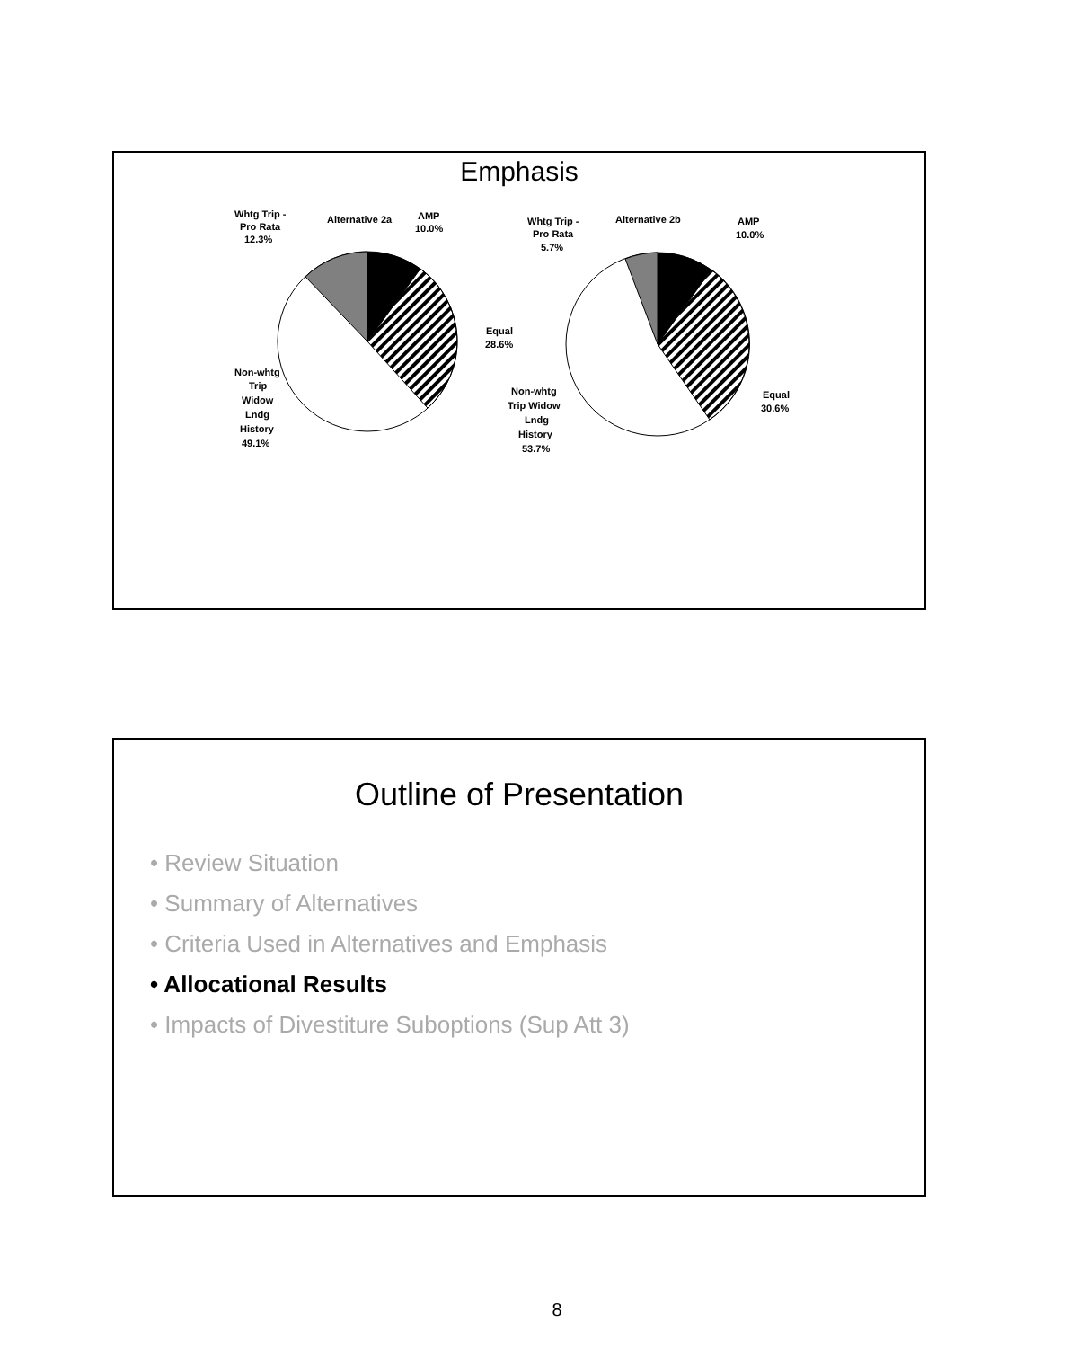Emphasis
Alternative 2a
Whtg Trip -
Pro Rata
12.3%
AMP
10.0%
Equal
28.6%
Non-whtg
Trip
Widow
Lndg
History
49.1%
Alternative 2b
Whtg Trip -
Pro Rata
5.7%
AMP
10.0%
Equal
30.6%
Non-whtg
Trip Widow
Lndg
History
53.7%
Outline of Presentation
• Review Situation
• Summary of Alternatives
• Criteria Used in Alternatives and Emphasis
• Allocational Results
• Impacts of Divestiture Suboptions (Sup Att 3)
8